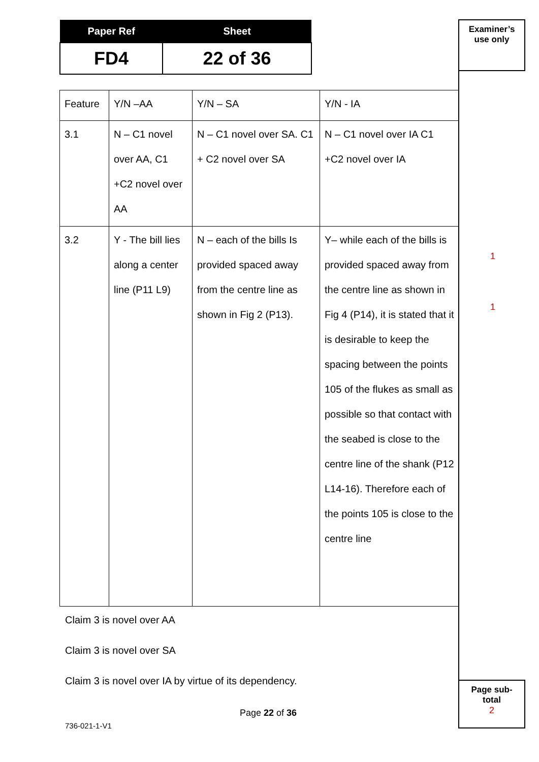| Paper Ref | Sheet |
| --- | --- |
| FD4 | 22 of 36 |
Examiner’s
use only
| Feature | Y/N –AA | Y/N – SA | Y/N - IA |
| 3.1 | N – C1 novel over AA, C1 +C2 novel over AA | N – C1 novel over SA. C1 + C2 novel over SA | N – C1 novel over IA C1 +C2 novel over IA |
| 3.2 | Y - The bill lies along a center line (P11 L9) | N – each of the bills Is provided spaced away from the centre line as shown in Fig 2 (P13). | Y– while each of the bills is provided spaced away from the centre line as shown in Fig 4 (P14), it is stated that it is desirable to keep the spacing between the points 105 of the flukes as small as possible so that contact with the seabed is close to the centre line of the shank (P12 L14-16). Therefore each of the points 105 is close to the centre line |
1
1
Claim 3 is novel over AA
Claim 3 is novel over SA
Claim 3 is novel over IA by virtue of its dependency.
Page sub-
total
2
Page 22 of 36
736-021-1-V1